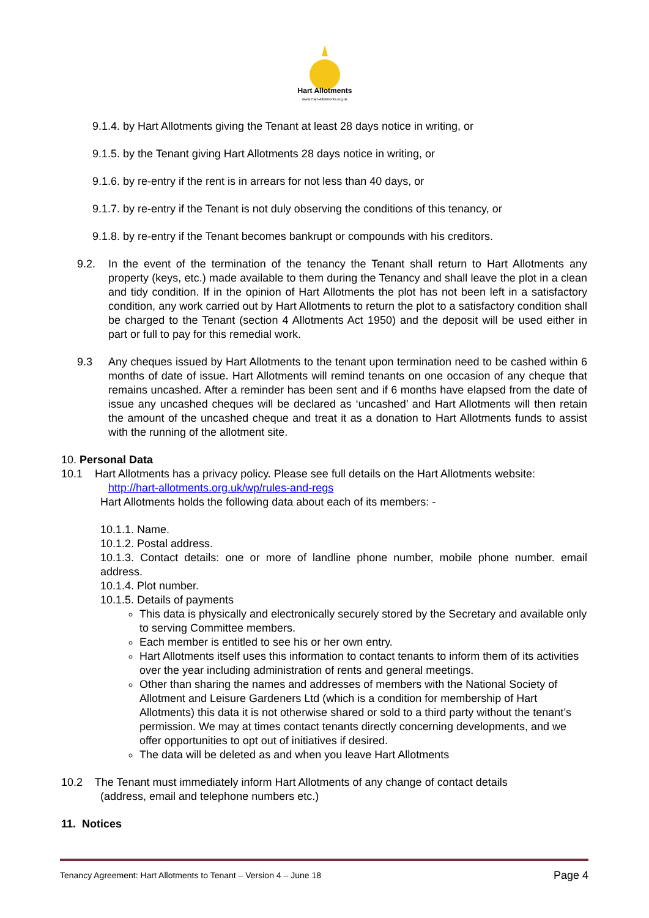Hart Allotments
www.Hart-Allotments.org.uk
9.1.4. by Hart Allotments giving the Tenant at least 28 days notice in writing, or
9.1.5. by the Tenant giving Hart Allotments 28 days notice in writing, or
9.1.6. by re-entry if the rent is in arrears for not less than 40 days, or
9.1.7. by re-entry if the Tenant is not duly observing the conditions of this tenancy, or
9.1.8. by re-entry if the Tenant becomes bankrupt or compounds with his creditors.
9.2. In the event of the termination of the tenancy the Tenant shall return to Hart Allotments any property (keys, etc.) made available to them during the Tenancy and shall leave the plot in a clean and tidy condition. If in the opinion of Hart Allotments the plot has not been left in a satisfactory condition, any work carried out by Hart Allotments to return the plot to a satisfactory condition shall be charged to the Tenant (section 4 Allotments Act 1950) and the deposit will be used either in part or full to pay for this remedial work.
9.3 Any cheques issued by Hart Allotments to the tenant upon termination need to be cashed within 6 months of date of issue. Hart Allotments will remind tenants on one occasion of any cheque that remains uncashed. After a reminder has been sent and if 6 months have elapsed from the date of issue any uncashed cheques will be declared as ‘uncashed’ and Hart Allotments will then retain the amount of the uncashed cheque and treat it as a donation to Hart Allotments funds to assist with the running of the allotment site.
10. Personal Data
10.1 Hart Allotments has a privacy policy. Please see full details on the Hart Allotments website:
http://hart-allotments.org.uk/wp/rules-and-regs
Hart Allotments holds the following data about each of its members: -
10.1.1. Name.
10.1.2. Postal address.
10.1.3. Contact details: one or more of landline phone number, mobile phone number. email address.
10.1.4. Plot number.
10.1.5. Details of payments
This data is physically and electronically securely stored by the Secretary and available only to serving Committee members.
Each member is entitled to see his or her own entry.
Hart Allotments itself uses this information to contact tenants to inform them of its activities over the year including administration of rents and general meetings.
Other than sharing the names and addresses of members with the National Society of Allotment and Leisure Gardeners Ltd (which is a condition for membership of Hart Allotments) this data it is not otherwise shared or sold to a third party without the tenant’s permission. We may at times contact tenants directly concerning developments, and we offer opportunities to opt out of initiatives if desired.
The data will be deleted as and when you leave Hart Allotments
10.2 The Tenant must immediately inform Hart Allotments of any change of contact details
(address, email and telephone numbers etc.)
11. Notices
Tenancy Agreement: Hart Allotments to Tenant – Version 4 – June 18 Page 4